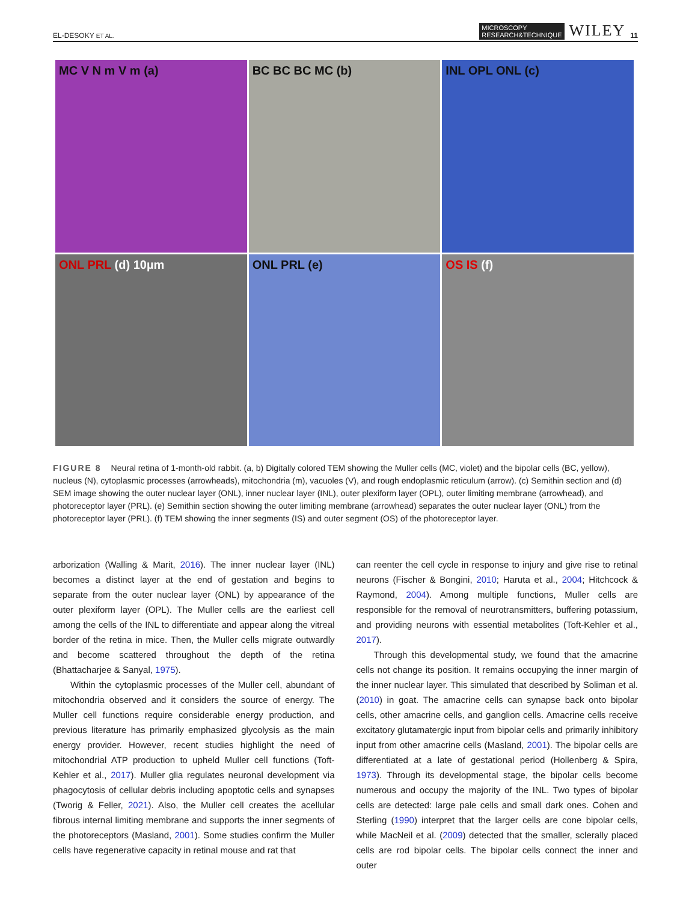EL-DESOKY ET AL. MICROSCOPY
RESEARCH&TECHNIQUE WILEY 11
MC V N m V m (a)
BC BC BC MC (b)
INL OPL ONL (c)
ONL PRL (d) 10µm
ONL PRL (e)
OS IS (f)
FIGURE 8 Neural retina of 1-month-old rabbit. (a, b) Digitally colored TEM showing the Muller cells (MC, violet) and the bipolar cells (BC, yellow), nucleus (N), cytoplasmic processes (arrowheads), mitochondria (m), vacuoles (V), and rough endoplasmic reticulum (arrow). (c) Semithin section and (d) SEM image showing the outer nuclear layer (ONL), inner nuclear layer (INL), outer plexiform layer (OPL), outer limiting membrane (arrowhead), and photoreceptor layer (PRL). (e) Semithin section showing the outer limiting membrane (arrowhead) separates the outer nuclear layer (ONL) from the photoreceptor layer (PRL). (f) TEM showing the inner segments (IS) and outer segment (OS) of the photoreceptor layer.
arborization (Walling & Marit, 2016). The inner nuclear layer (INL) becomes a distinct layer at the end of gestation and begins to separate from the outer nuclear layer (ONL) by appearance of the outer plexiform layer (OPL). The Muller cells are the earliest cell among the cells of the INL to differentiate and appear along the vitreal border of the retina in mice. Then, the Muller cells migrate outwardly and become scattered throughout the depth of the retina (Bhattacharjee & Sanyal, 1975).
Within the cytoplasmic processes of the Muller cell, abundant of mitochondria observed and it considers the source of energy. The Muller cell functions require considerable energy production, and previous literature has primarily emphasized glycolysis as the main energy provider. However, recent studies highlight the need of mitochondrial ATP production to upheld Muller cell functions (Toft-Kehler et al., 2017). Muller glia regulates neuronal development via phagocytosis of cellular debris including apoptotic cells and synapses (Tworig & Feller, 2021). Also, the Muller cell creates the acellular fibrous internal limiting membrane and supports the inner segments of the photoreceptors (Masland, 2001). Some studies confirm the Muller cells have regenerative capacity in retinal mouse and rat that
can reenter the cell cycle in response to injury and give rise to retinal neurons (Fischer & Bongini, 2010; Haruta et al., 2004; Hitchcock & Raymond, 2004). Among multiple functions, Muller cells are responsible for the removal of neurotransmitters, buffering potassium, and providing neurons with essential metabolites (Toft-Kehler et al., 2017).
Through this developmental study, we found that the amacrine cells not change its position. It remains occupying the inner margin of the inner nuclear layer. This simulated that described by Soliman et al. (2010) in goat. The amacrine cells can synapse back onto bipolar cells, other amacrine cells, and ganglion cells. Amacrine cells receive excitatory glutamatergic input from bipolar cells and primarily inhibitory input from other amacrine cells (Masland, 2001). The bipolar cells are differentiated at a late of gestational period (Hollenberg & Spira, 1973). Through its developmental stage, the bipolar cells become numerous and occupy the majority of the INL. Two types of bipolar cells are detected: large pale cells and small dark ones. Cohen and Sterling (1990) interpret that the larger cells are cone bipolar cells, while MacNeil et al. (2009) detected that the smaller, sclerally placed cells are rod bipolar cells. The bipolar cells connect the inner and outer